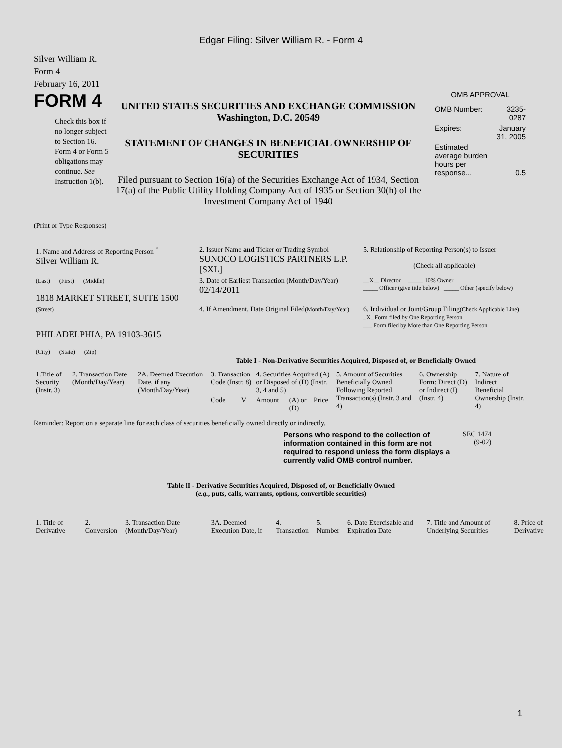Edgar Filing: Silver William R. - Form 4
Silver William R.
Form 4
February 16, 2011
FORM 4
Check this box if no longer subject to Section 16. Form 4 or Form 5 obligations may continue. See Instruction 1(b).
UNITED STATES SECURITIES AND EXCHANGE COMMISSION
Washington, D.C. 20549
STATEMENT OF CHANGES IN BENEFICIAL OWNERSHIP OF SECURITIES
Filed pursuant to Section 16(a) of the Securities Exchange Act of 1934, Section 17(a) of the Public Utility Holding Company Act of 1935 or Section 30(h) of the Investment Company Act of 1940
OMB APPROVAL
| OMB Number: | 3235-0287 |
| Expires: | January 31, 2005 |
| Estimated average burden hours per response... | 0.5 |
(Print or Type Responses)
| 1. Name and Address of Reporting Person <sup>*</sup> Silver William R. | 2. Issuer Name and Ticker or Trading Symbol SUNOCO LOGISTICS PARTNERS L.P. [SXL] | 5. Relationship of Reporting Person(s) to Issuer (Check all applicable) |
| (Last) (First) (Middle) 1818 MARKET STREET, SUITE 1500 | 3. Date of Earliest Transaction (Month/Day/Year) 02/14/2011 | __X__ Director _____ 10% Owner _____ Officer (give title below) _____ Other (specify below) |
| (Street) PHILADELPHIA, PA 19103-3615 (City) (State) (Zip) | 4. If Amendment, Date Original Filed (Month/Day/Year) | 6. Individual or Joint/Group Filing (Check Applicable Line) _X_ Form filed by One Reporting Person ___ Form filed by More than One Reporting Person |
Table I - Non-Derivative Securities Acquired, Disposed of, or Beneficially Owned
| 1.Title of Security (Instr. 3) | 2. Transaction Date (Month/Day/Year) | 2A. Deemed Execution Date, if any (Month/Day/Year) | 3. Transaction Code (Instr. 8) | | 4. Securities Acquired (A) or Disposed of (D) (Instr. 3, 4 and 5) | | | 5. Amount of Securities Beneficially Owned Following Reported Transaction(s) (Instr. 3 and 4) | 6. Ownership Form: Direct (D) or Indirect (I) (Instr. 4) | 7. Nature of Indirect Beneficial Ownership (Instr. 4) |
| --- | --- | --- | --- | --- | --- | --- | --- | --- | --- | --- |
| | | | Code | V | Amount | (A) or (D) | Price | | | |
Reminder: Report on a separate line for each class of securities beneficially owned directly or indirectly.
Persons who respond to the collection of information contained in this form are not required to respond unless the form displays a currently valid OMB control number.
SEC 1474
(9-02)
Table II - Derivative Securities Acquired, Disposed of, or Beneficially Owned
(e.g., puts, calls, warrants, options, convertible securities)
| 1. Title of Derivative | 2. Conversion | 3. Transaction Date (Month/Day/Year) | 3A. Deemed Execution Date, if | 4. Transaction | 5. Number | 6. Date Exercisable and Expiration Date | 7. Title and Amount of Underlying Securities | 8. Price of Derivative |
| --- | --- | --- | --- | --- | --- | --- | --- | --- |
1